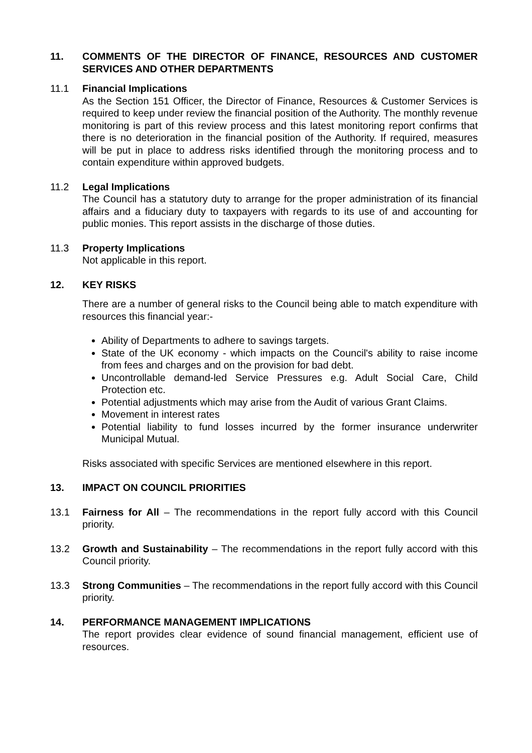11. COMMENTS OF THE DIRECTOR OF FINANCE, RESOURCES AND CUSTOMER SERVICES AND OTHER DEPARTMENTS
11.1 Financial Implications
As the Section 151 Officer, the Director of Finance, Resources & Customer Services is required to keep under review the financial position of the Authority. The monthly revenue monitoring is part of this review process and this latest monitoring report confirms that there is no deterioration in the financial position of the Authority. If required, measures will be put in place to address risks identified through the monitoring process and to contain expenditure within approved budgets.
11.2 Legal Implications
The Council has a statutory duty to arrange for the proper administration of its financial affairs and a fiduciary duty to taxpayers with regards to its use of and accounting for public monies. This report assists in the discharge of those duties.
11.3 Property Implications
Not applicable in this report.
12. KEY RISKS
There are a number of general risks to the Council being able to match expenditure with resources this financial year:-
Ability of Departments to adhere to savings targets.
State of the UK economy - which impacts on the Council's ability to raise income from fees and charges and on the provision for bad debt.
Uncontrollable demand-led Service Pressures e.g. Adult Social Care, Child Protection etc.
Potential adjustments which may arise from the Audit of various Grant Claims.
Movement in interest rates
Potential liability to fund losses incurred by the former insurance underwriter Municipal Mutual.
Risks associated with specific Services are mentioned elsewhere in this report.
13. IMPACT ON COUNCIL PRIORITIES
13.1 Fairness for All – The recommendations in the report fully accord with this Council priority.
13.2 Growth and Sustainability – The recommendations in the report fully accord with this Council priority.
13.3 Strong Communities – The recommendations in the report fully accord with this Council priority.
14. PERFORMANCE MANAGEMENT IMPLICATIONS
The report provides clear evidence of sound financial management, efficient use of resources.